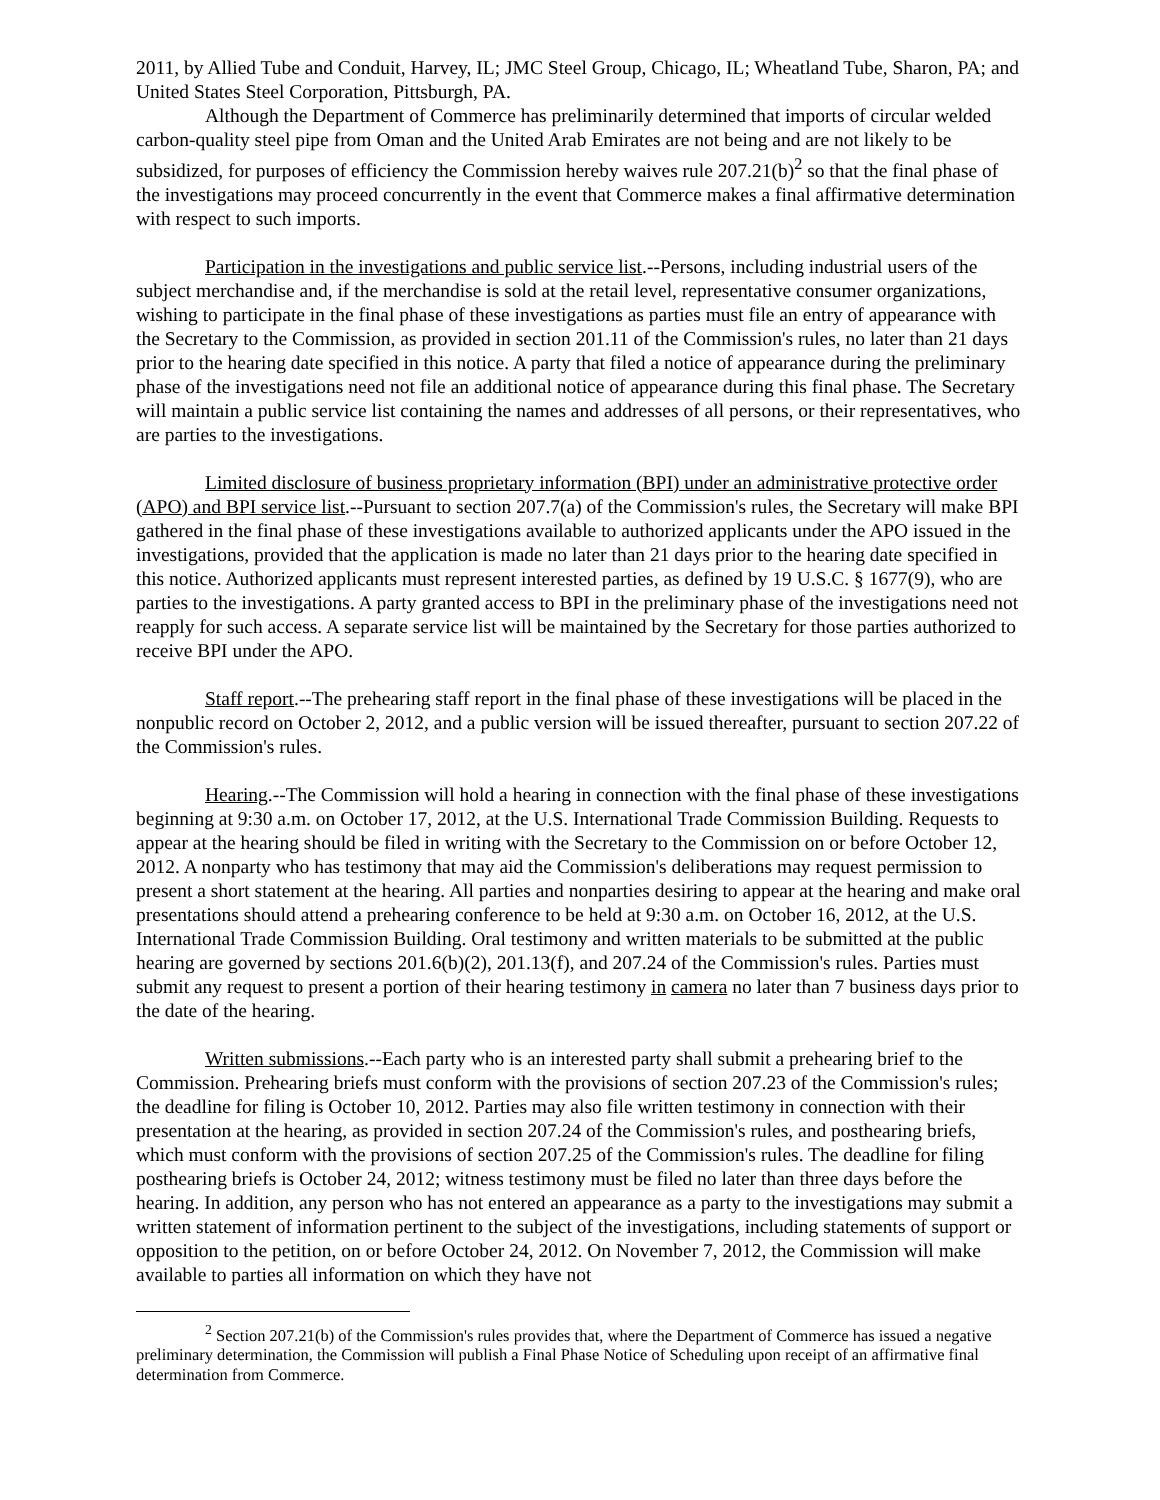2011, by Allied Tube and Conduit, Harvey, IL; JMC Steel Group, Chicago, IL; Wheatland Tube, Sharon, PA; and United States Steel Corporation, Pittsburgh, PA.
Although the Department of Commerce has preliminarily determined that imports of circular welded carbon-quality steel pipe from Oman and the United Arab Emirates are not being and are not likely to be subsidized, for purposes of efficiency the Commission hereby waives rule 207.21(b)<sup>2</sup> so that the final phase of the investigations may proceed concurrently in the event that Commerce makes a final affirmative determination with respect to such imports.
Participation in the investigations and public service list.--Persons, including industrial users of the subject merchandise and, if the merchandise is sold at the retail level, representative consumer organizations, wishing to participate in the final phase of these investigations as parties must file an entry of appearance with the Secretary to the Commission, as provided in section 201.11 of the Commission's rules, no later than 21 days prior to the hearing date specified in this notice. A party that filed a notice of appearance during the preliminary phase of the investigations need not file an additional notice of appearance during this final phase. The Secretary will maintain a public service list containing the names and addresses of all persons, or their representatives, who are parties to the investigations.
Limited disclosure of business proprietary information (BPI) under an administrative protective order (APO) and BPI service list.--Pursuant to section 207.7(a) of the Commission's rules, the Secretary will make BPI gathered in the final phase of these investigations available to authorized applicants under the APO issued in the investigations, provided that the application is made no later than 21 days prior to the hearing date specified in this notice. Authorized applicants must represent interested parties, as defined by 19 U.S.C. § 1677(9), who are parties to the investigations. A party granted access to BPI in the preliminary phase of the investigations need not reapply for such access. A separate service list will be maintained by the Secretary for those parties authorized to receive BPI under the APO.
Staff report.--The prehearing staff report in the final phase of these investigations will be placed in the nonpublic record on October 2, 2012, and a public version will be issued thereafter, pursuant to section 207.22 of the Commission's rules.
Hearing.--The Commission will hold a hearing in connection with the final phase of these investigations beginning at 9:30 a.m. on October 17, 2012, at the U.S. International Trade Commission Building. Requests to appear at the hearing should be filed in writing with the Secretary to the Commission on or before October 12, 2012. A nonparty who has testimony that may aid the Commission's deliberations may request permission to present a short statement at the hearing. All parties and nonparties desiring to appear at the hearing and make oral presentations should attend a prehearing conference to be held at 9:30 a.m. on October 16, 2012, at the U.S. International Trade Commission Building. Oral testimony and written materials to be submitted at the public hearing are governed by sections 201.6(b)(2), 201.13(f), and 207.24 of the Commission's rules. Parties must submit any request to present a portion of their hearing testimony in camera no later than 7 business days prior to the date of the hearing.
Written submissions.--Each party who is an interested party shall submit a prehearing brief to the Commission. Prehearing briefs must conform with the provisions of section 207.23 of the Commission's rules; the deadline for filing is October 10, 2012. Parties may also file written testimony in connection with their presentation at the hearing, as provided in section 207.24 of the Commission's rules, and posthearing briefs, which must conform with the provisions of section 207.25 of the Commission's rules. The deadline for filing posthearing briefs is October 24, 2012; witness testimony must be filed no later than three days before the hearing. In addition, any person who has not entered an appearance as a party to the investigations may submit a written statement of information pertinent to the subject of the investigations, including statements of support or opposition to the petition, on or before October 24, 2012. On November 7, 2012, the Commission will make available to parties all information on which they have not
<sup>2</sup> Section 207.21(b) of the Commission's rules provides that, where the Department of Commerce has issued a negative preliminary determination, the Commission will publish a Final Phase Notice of Scheduling upon receipt of an affirmative final determination from Commerce.